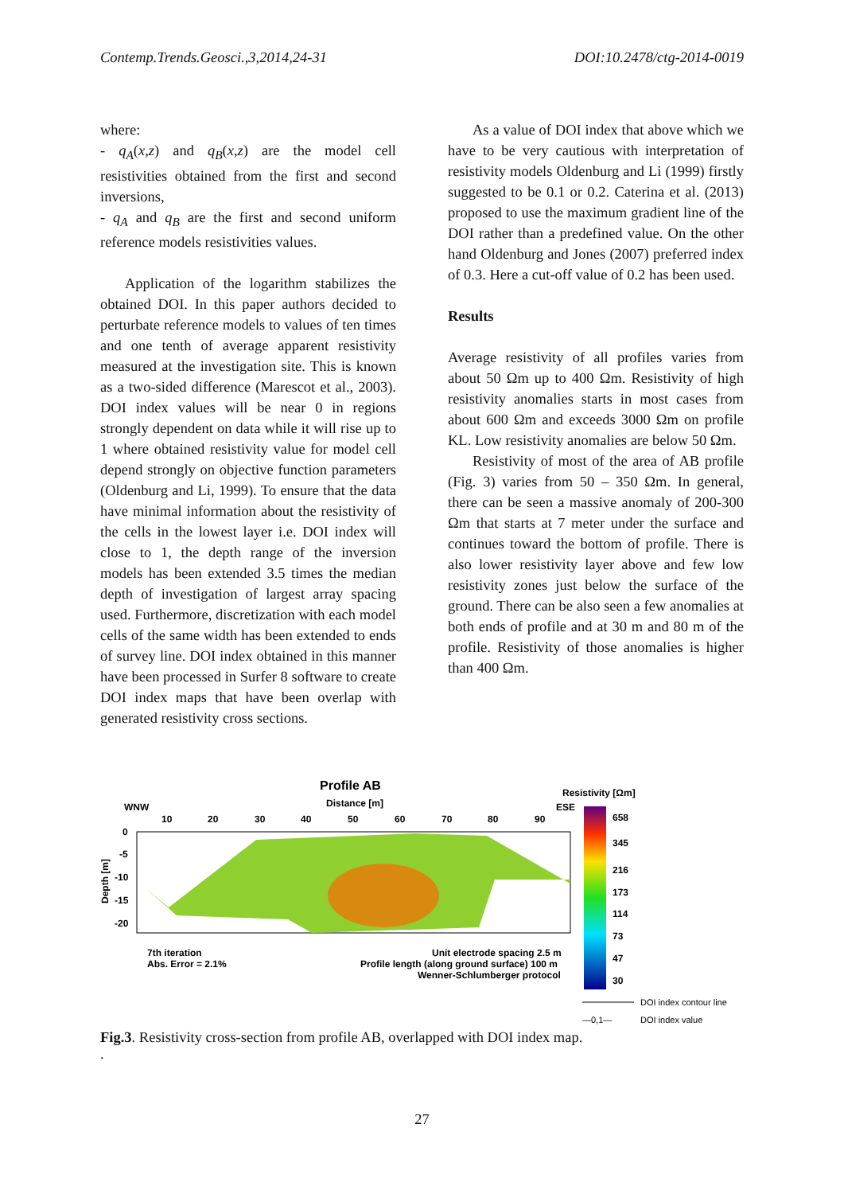Contemp.Trends.Geosci.,3,2014,24-31 DOI:10.2478/ctg-2014-0019
where:
- q<sub>A</sub>(x,z) and q<sub>B</sub>(x,z) are the model cell resistivities obtained from the first and second inversions,
- q<sub>A</sub> and q<sub>B</sub> are the first and second uniform reference models resistivities values.
Application of the logarithm stabilizes the obtained DOI. In this paper authors decided to perturbate reference models to values of ten times and one tenth of average apparent resistivity measured at the investigation site. This is known as a two-sided difference (Marescot et al., 2003). DOI index values will be near 0 in regions strongly dependent on data while it will rise up to 1 where obtained resistivity value for model cell depend strongly on objective function parameters (Oldenburg and Li, 1999). To ensure that the data have minimal information about the resistivity of the cells in the lowest layer i.e. DOI index will close to 1, the depth range of the inversion models has been extended 3.5 times the median depth of investigation of largest array spacing used. Furthermore, discretization with each model cells of the same width has been extended to ends of survey line. DOI index obtained in this manner have been processed in Surfer 8 software to create DOI index maps that have been overlap with generated resistivity cross sections.
As a value of DOI index that above which we have to be very cautious with interpretation of resistivity models Oldenburg and Li (1999) firstly suggested to be 0.1 or 0.2. Caterina et al. (2013) proposed to use the maximum gradient line of the DOI rather than a predefined value. On the other hand Oldenburg and Jones (2007) preferred index of 0.3. Here a cut-off value of 0.2 has been used.
Results
Average resistivity of all profiles varies from about 50 Ωm up to 400 Ωm. Resistivity of high resistivity anomalies starts in most cases from about 600 Ωm and exceeds 3000 Ωm on profile KL. Low resistivity anomalies are below 50 Ωm.
Resistivity of most of the area of AB profile (Fig. 3) varies from 50 – 350 Ωm. In general, there can be seen a massive anomaly of 200-300 Ωm that starts at 7 meter under the surface and continues toward the bottom of profile. There is also lower resistivity layer above and few low resistivity zones just below the surface of the ground. There can be also seen a few anomalies at both ends of profile and at 30 m and 80 m of the profile. Resistivity of those anomalies is higher than 400 Ωm.
Profile AB
Distance [m]
WNW
ESE
Resistivity [Ωm]
10
20
30
40
50
60
70
80
90
0
-5
-10
-15
-20
Depth [m]
658
345
216
173
114
73
47
30
7th iteration
Abs. Error = 2.1%
Unit electrode spacing 2.5 m
Profile length (along ground surface) 100 m
Wenner-Schlumberger protocol
DOI index contour line
—0,1—
DOI index value
Fig.3. Resistivity cross-section from profile AB, overlapped with DOI index map.
.
27